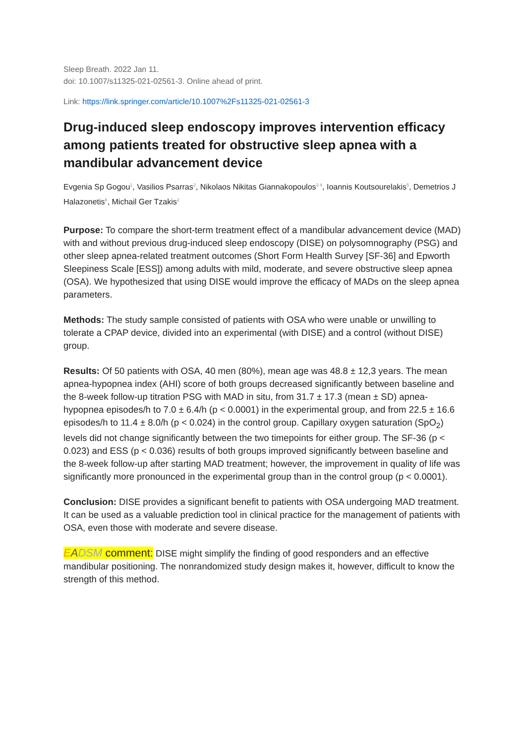Sleep Breath. 2022 Jan 11.
doi: 10.1007/s11325-021-02561-3. Online ahead of print.
Link: https://link.springer.com/article/10.1007%2Fs11325-021-02561-3
Drug-induced sleep endoscopy improves intervention efficacy among patients treated for obstructive sleep apnea with a mandibular advancement device
Evgenia Sp Gogou<sup>1</sup>, Vasilios Psarras<sup>2</sup>, Nikolaos Nikitas Giannakopoulos<sup>3 4</sup>, Ioannis Koutsourelakis<sup>5</sup>, Demetrios J Halazonetis<sup>6</sup>, Michail Ger Tzakis<sup>2</sup>
Purpose: To compare the short-term treatment effect of a mandibular advancement device (MAD) with and without previous drug-induced sleep endoscopy (DISE) on polysomnography (PSG) and other sleep apnea-related treatment outcomes (Short Form Health Survey [SF-36] and Epworth Sleepiness Scale [ESS]) among adults with mild, moderate, and severe obstructive sleep apnea (OSA). We hypothesized that using DISE would improve the efficacy of MADs on the sleep apnea parameters.
Methods: The study sample consisted of patients with OSA who were unable or unwilling to tolerate a CPAP device, divided into an experimental (with DISE) and a control (without DISE) group.
Results: Of 50 patients with OSA, 40 men (80%), mean age was 48.8 ± 12,3 years. The mean apnea-hypopnea index (AHI) score of both groups decreased significantly between baseline and the 8-week follow-up titration PSG with MAD in situ, from 31.7 ± 17.3 (mean ± SD) apnea-hypopnea episodes/h to 7.0 ± 6.4/h (p < 0.0001) in the experimental group, and from 22.5 ± 16.6 episodes/h to 11.4 ± 8.0/h (p < 0.024) in the control group. Capillary oxygen saturation (SpO<sub>2</sub>) levels did not change significantly between the two timepoints for either group. The SF-36 (p < 0.023) and ESS (p < 0.036) results of both groups improved significantly between baseline and the 8-week follow-up after starting MAD treatment; however, the improvement in quality of life was significantly more pronounced in the experimental group than in the control group (p < 0.0001).
Conclusion: DISE provides a significant benefit to patients with OSA undergoing MAD treatment. It can be used as a valuable prediction tool in clinical practice for the management of patients with OSA, even those with moderate and severe disease.
EADSM comment: DISE might simplify the finding of good responders and an effective mandibular positioning. The nonrandomized study design makes it, however, difficult to know the strength of this method.